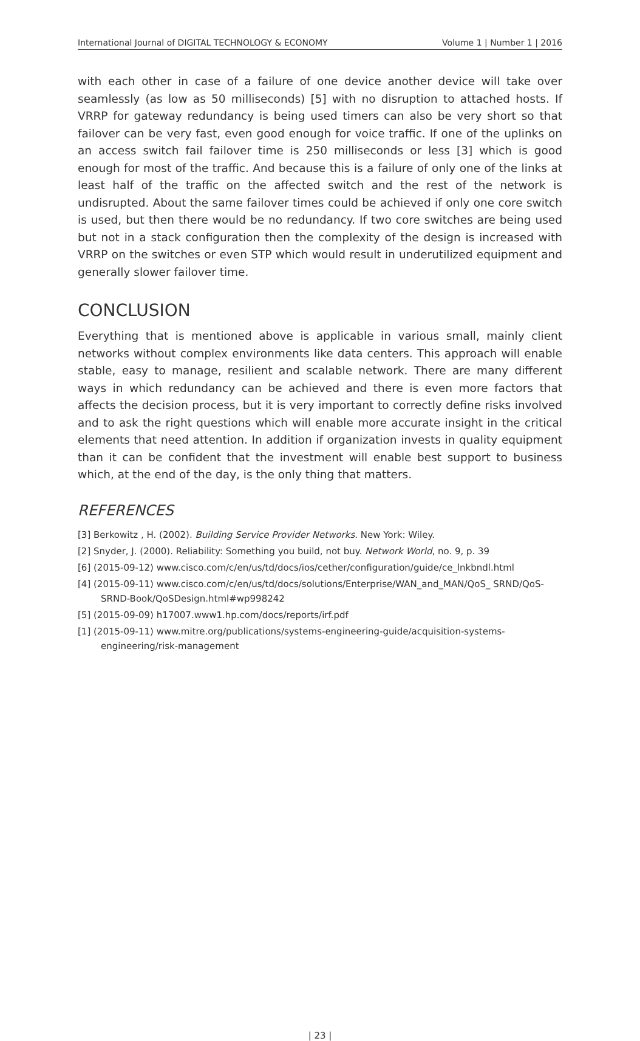International Journal of DIGITAL TECHNOLOGY & ECONOMY Volume 1 | Number 1 | 2016
with each other in case of a failure of one device another device will take over seamlessly (as low as 50 milliseconds) [5] with no disruption to attached hosts. If VRRP for gateway redundancy is being used timers can also be very short so that failover can be very fast, even good enough for voice traffic. If one of the uplinks on an access switch fail failover time is 250 milliseconds or less [3] which is good enough for most of the traffic. And because this is a failure of only one of the links at least half of the traffic on the affected switch and the rest of the network is undisrupted. About the same failover times could be achieved if only one core switch is used, but then there would be no redundancy. If two core switches are being used but not in a stack configuration then the complexity of the design is increased with VRRP on the switches or even STP which would result in underutilized equipment and generally slower failover time.
CONCLUSION
Everything that is mentioned above is applicable in various small, mainly client networks without complex environments like data centers. This approach will enable stable, easy to manage, resilient and scalable network. There are many different ways in which redundancy can be achieved and there is even more factors that affects the decision process, but it is very important to correctly define risks involved and to ask the right questions which will enable more accurate insight in the critical elements that need attention. In addition if organization invests in quality equipment than it can be confident that the investment will enable best support to business which, at the end of the day, is the only thing that matters.
REFERENCES
[3] Berkowitz , H. (2002). Building Service Provider Networks. New York: Wiley.
[2] Snyder, J. (2000). Reliability: Something you build, not buy. Network World, no. 9, p. 39
[6] (2015-09-12) www.cisco.com/c/en/us/td/docs/ios/cether/configuration/guide/ce_lnkbndl.html
[4] (2015-09-11) www.cisco.com/c/en/us/td/docs/solutions/Enterprise/WAN_and_MAN/QoS_ SRND/QoS-SRND-Book/QoSDesign.html#wp998242
[5] (2015-09-09) h17007.www1.hp.com/docs/reports/irf.pdf
[1] (2015-09-11) www.mitre.org/publications/systems-engineering-guide/acquisition-systems-engineering/risk-management
| 23 |